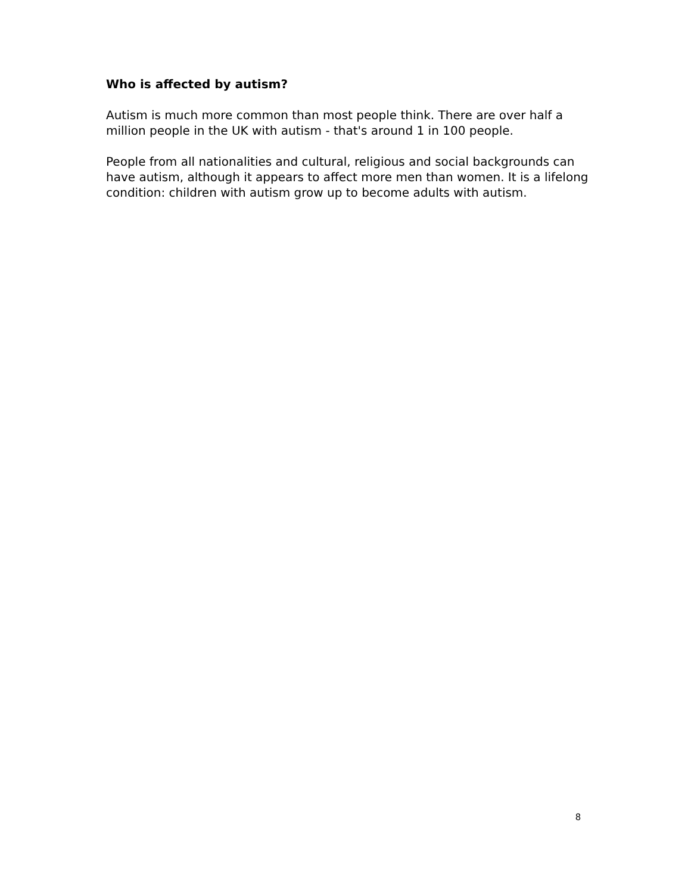Who is affected by autism?
Autism is much more common than most people think. There are over half a million people in the UK with autism - that's around 1 in 100 people.
People from all nationalities and cultural, religious and social backgrounds can have autism, although it appears to affect more men than women. It is a lifelong condition: children with autism grow up to become adults with autism.
8